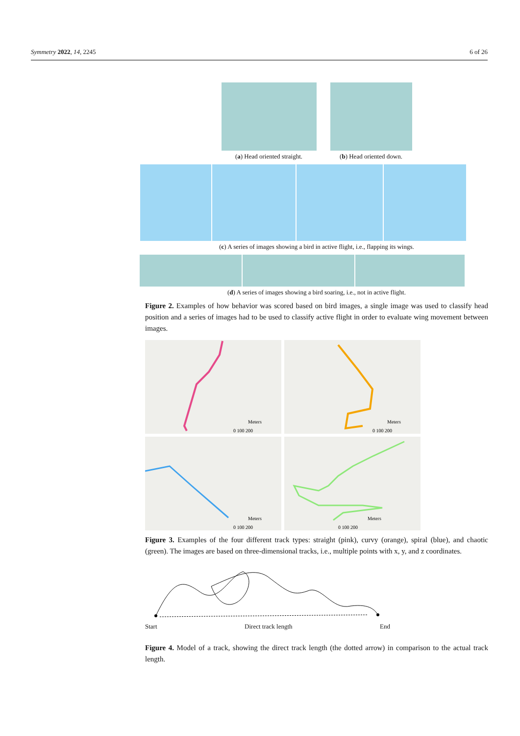Symmetry 2022, 14, 2245 6 of 26
(a) Head oriented straight. (b) Head oriented down.
(c) A series of images showing a bird in active flight, i.e., flapping its wings.
(d) A series of images showing a bird soaring, i.e., not in active flight.
Figure 2. Examples of how behavior was scored based on bird images, a single image was used to classify head position and a series of images had to be used to classify active flight in order to evaluate wing movement between images.
Meters
0 100 200
Meters
0 100 200
Meters
0 100 200
Meters
0 100 200
Figure 3. Examples of the four different track types: straight (pink), curvy (orange), spiral (blue), and chaotic (green). The images are based on three-dimensional tracks, i.e., multiple points with x, y, and z coordinates.
Start Direct track length End
Figure 4. Model of a track, showing the direct track length (the dotted arrow) in comparison to the actual track length.